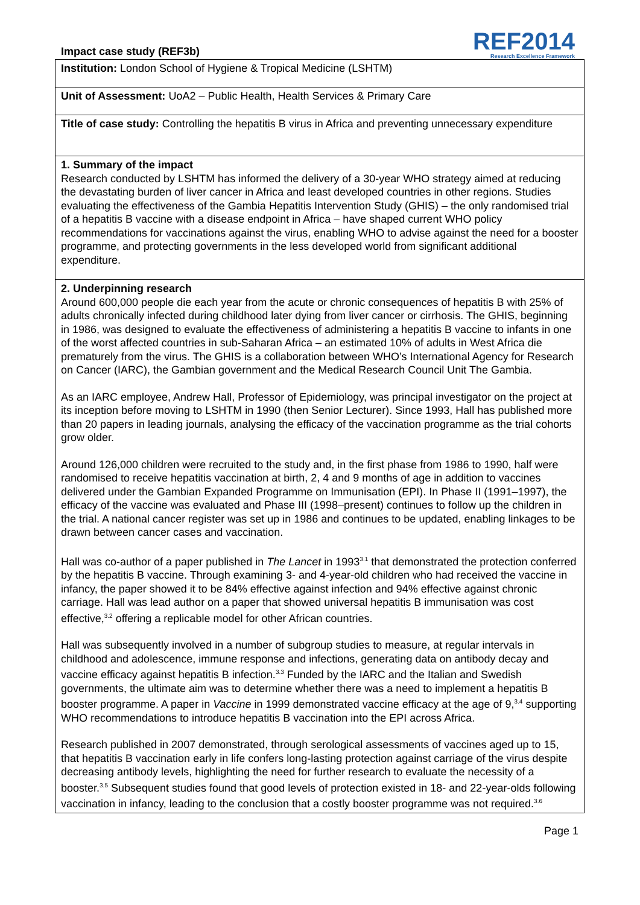Impact case study (REF3b)
REF2014
Research Excellence Framework
Institution: London School of Hygiene & Tropical Medicine (LSHTM)
Unit of Assessment: UoA2 – Public Health, Health Services & Primary Care
Title of case study: Controlling the hepatitis B virus in Africa and preventing unnecessary expenditure
1. Summary of the impact
Research conducted by LSHTM has informed the delivery of a 30-year WHO strategy aimed at reducing the devastating burden of liver cancer in Africa and least developed countries in other regions. Studies evaluating the effectiveness of the Gambia Hepatitis Intervention Study (GHIS) – the only randomised trial of a hepatitis B vaccine with a disease endpoint in Africa – have shaped current WHO policy recommendations for vaccinations against the virus, enabling WHO to advise against the need for a booster programme, and protecting governments in the less developed world from significant additional expenditure.
2. Underpinning research
Around 600,000 people die each year from the acute or chronic consequences of hepatitis B with 25% of adults chronically infected during childhood later dying from liver cancer or cirrhosis. The GHIS, beginning in 1986, was designed to evaluate the effectiveness of administering a hepatitis B vaccine to infants in one of the worst affected countries in sub-Saharan Africa – an estimated 10% of adults in West Africa die prematurely from the virus. The GHIS is a collaboration between WHO’s International Agency for Research on Cancer (IARC), the Gambian government and the Medical Research Council Unit The Gambia.
As an IARC employee, Andrew Hall, Professor of Epidemiology, was principal investigator on the project at its inception before moving to LSHTM in 1990 (then Senior Lecturer). Since 1993, Hall has published more than 20 papers in leading journals, analysing the efficacy of the vaccination programme as the trial cohorts grow older.
Around 126,000 children were recruited to the study and, in the first phase from 1986 to 1990, half were randomised to receive hepatitis vaccination at birth, 2, 4 and 9 months of age in addition to vaccines delivered under the Gambian Expanded Programme on Immunisation (EPI). In Phase II (1991–1997), the efficacy of the vaccine was evaluated and Phase III (1998–present) continues to follow up the children in the trial. A national cancer register was set up in 1986 and continues to be updated, enabling linkages to be drawn between cancer cases and vaccination.
Hall was co-author of a paper published in The Lancet in 1993<sup>3.1</sup> that demonstrated the protection conferred by the hepatitis B vaccine. Through examining 3- and 4-year-old children who had received the vaccine in infancy, the paper showed it to be 84% effective against infection and 94% effective against chronic carriage. Hall was lead author on a paper that showed universal hepatitis B immunisation was cost effective,<sup>3.2</sup> offering a replicable model for other African countries.
Hall was subsequently involved in a number of subgroup studies to measure, at regular intervals in childhood and adolescence, immune response and infections, generating data on antibody decay and vaccine efficacy against hepatitis B infection.<sup>3.3</sup> Funded by the IARC and the Italian and Swedish governments, the ultimate aim was to determine whether there was a need to implement a hepatitis B booster programme. A paper in Vaccine in 1999 demonstrated vaccine efficacy at the age of 9,<sup>3.4</sup> supporting WHO recommendations to introduce hepatitis B vaccination into the EPI across Africa.
Research published in 2007 demonstrated, through serological assessments of vaccines aged up to 15, that hepatitis B vaccination early in life confers long-lasting protection against carriage of the virus despite decreasing antibody levels, highlighting the need for further research to evaluate the necessity of a booster.<sup>3.5</sup> Subsequent studies found that good levels of protection existed in 18- and 22-year-olds following vaccination in infancy, leading to the conclusion that a costly booster programme was not required.<sup>3.6</sup>
Page 1